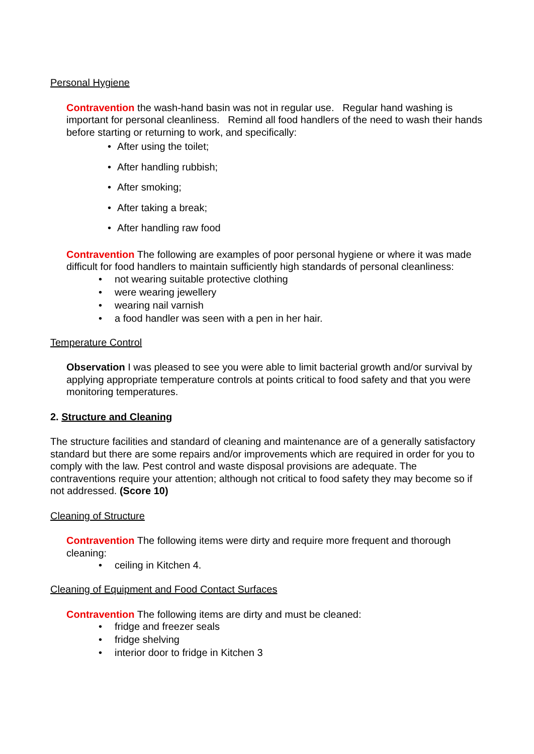Personal Hygiene
Contravention the wash-hand basin was not in regular use. Regular hand washing is important for personal cleanliness. Remind all food handlers of the need to wash their hands before starting or returning to work, and specifically:
• After using the toilet;
• After handling rubbish;
• After smoking;
• After taking a break;
• After handling raw food
Contravention The following are examples of poor personal hygiene or where it was made difficult for food handlers to maintain sufficiently high standards of personal cleanliness:
• not wearing suitable protective clothing
• were wearing jewellery
• wearing nail varnish
• a food handler was seen with a pen in her hair.
Temperature Control
Observation I was pleased to see you were able to limit bacterial growth and/or survival by applying appropriate temperature controls at points critical to food safety and that you were monitoring temperatures.
2. Structure and Cleaning
The structure facilities and standard of cleaning and maintenance are of a generally satisfactory standard but there are some repairs and/or improvements which are required in order for you to comply with the law. Pest control and waste disposal provisions are adequate. The contraventions require your attention; although not critical to food safety they may become so if not addressed. (Score 10)
Cleaning of Structure
Contravention The following items were dirty and require more frequent and thorough cleaning:
• ceiling in Kitchen 4.
Cleaning of Equipment and Food Contact Surfaces
Contravention The following items are dirty and must be cleaned:
• fridge and freezer seals
• fridge shelving
• interior door to fridge in Kitchen 3